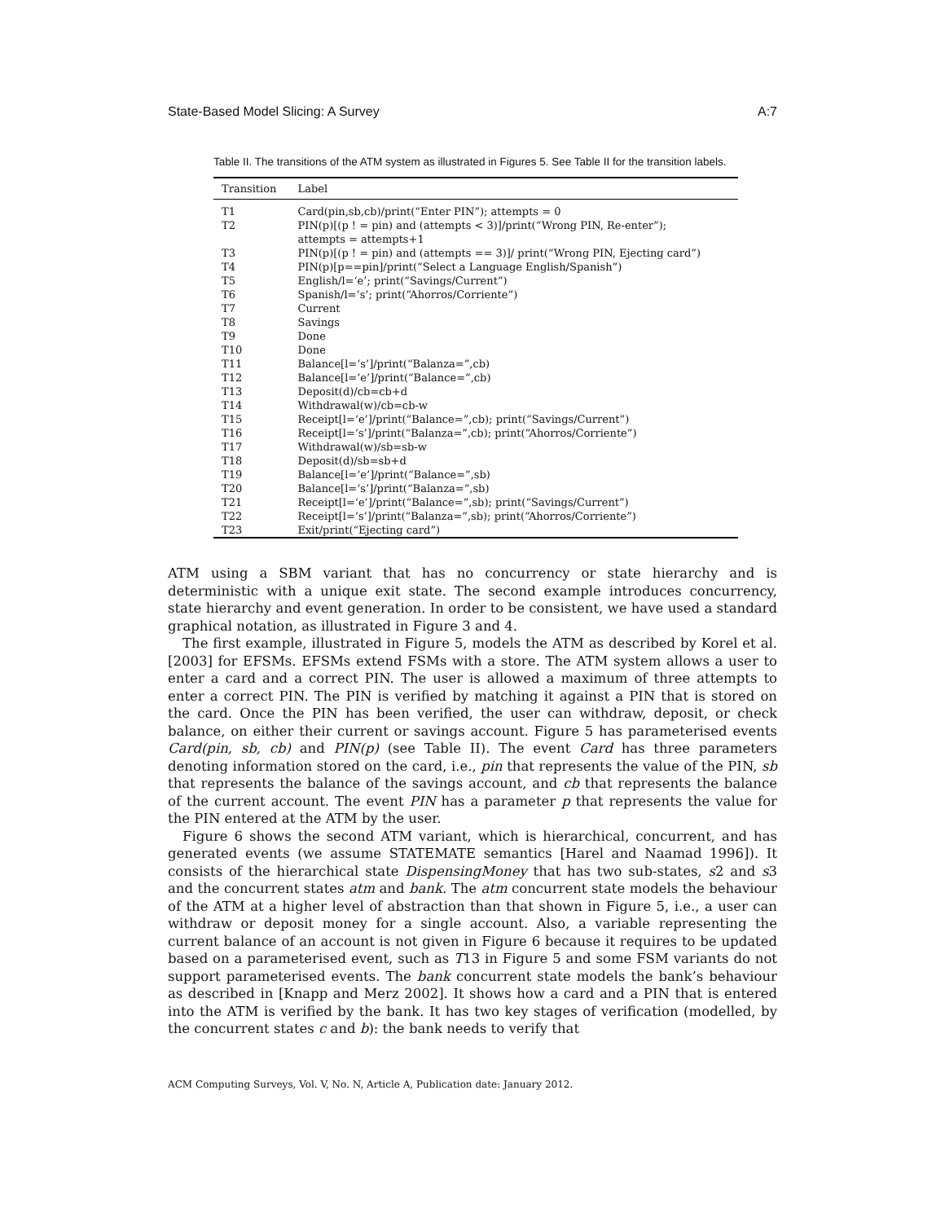State-Based Model Slicing: A Survey A:7
Table II. The transitions of the ATM system as illustrated in Figures 5. See Table II for the transition labels.
| Transition | Label |
| --- | --- |
| T1 | Card(pin,sb,cb)/print(“Enter PIN”); attempts = 0 |
| T2 | PIN(p)[(p ! = pin) and (attempts < 3)]/print(“Wrong PIN, Re-enter”); attempts = attempts+1 |
| T3 | PIN(p)[(p ! = pin) and (attempts == 3)]/ print(“Wrong PIN, Ejecting card”) |
| T4 | PIN(p)[p==pin]/print(“Select a Language English/Spanish”) |
| T5 | English/l=‘e’; print(“Savings/Current”) |
| T6 | Spanish/l=‘s’; print(“Ahorros/Corriente”) |
| T7 | Current |
| T8 | Savings |
| T9 | Done |
| T10 | Done |
| T11 | Balance[l=‘s’]/print(“Balanza=”,cb) |
| T12 | Balance[l=‘e’]/print(“Balance=”,cb) |
| T13 | Deposit(d)/cb=cb+d |
| T14 | Withdrawal(w)/cb=cb-w |
| T15 | Receipt[l=‘e’]/print(“Balance=”,cb); print(“Savings/Current”) |
| T16 | Receipt[l=‘s’]/print(“Balanza=”,cb); print(“Ahorros/Corriente”) |
| T17 | Withdrawal(w)/sb=sb-w |
| T18 | Deposit(d)/sb=sb+d |
| T19 | Balance[l=‘e’]/print(“Balance=”,sb) |
| T20 | Balance[l=‘s’]/print(“Balanza=”,sb) |
| T21 | Receipt[l=‘e’]/print(“Balance=”,sb); print(“Savings/Current”) |
| T22 | Receipt[l=‘s’]/print(“Balanza=”,sb); print(“Ahorros/Corriente”) |
| T23 | Exit/print(“Ejecting card”) |
ATM using a SBM variant that has no concurrency or state hierarchy and is deterministic with a unique exit state. The second example introduces concurrency, state hierarchy and event generation. In order to be consistent, we have used a standard graphical notation, as illustrated in Figure 3 and 4.
The first example, illustrated in Figure 5, models the ATM as described by Korel et al. [2003] for EFSMs. EFSMs extend FSMs with a store. The ATM system allows a user to enter a card and a correct PIN. The user is allowed a maximum of three attempts to enter a correct PIN. The PIN is verified by matching it against a PIN that is stored on the card. Once the PIN has been verified, the user can withdraw, deposit, or check balance, on either their current or savings account. Figure 5 has parameterised events Card(pin, sb, cb) and PIN(p) (see Table II). The event Card has three parameters denoting information stored on the card, i.e., pin that represents the value of the PIN, sb that represents the balance of the savings account, and cb that represents the balance of the current account. The event PIN has a parameter p that represents the value for the PIN entered at the ATM by the user.
Figure 6 shows the second ATM variant, which is hierarchical, concurrent, and has generated events (we assume STATEMATE semantics [Harel and Naamad 1996]). It consists of the hierarchical state DispensingMoney that has two sub-states, s2 and s3 and the concurrent states atm and bank. The atm concurrent state models the behaviour of the ATM at a higher level of abstraction than that shown in Figure 5, i.e., a user can withdraw or deposit money for a single account. Also, a variable representing the current balance of an account is not given in Figure 6 because it requires to be updated based on a parameterised event, such as T13 in Figure 5 and some FSM variants do not support parameterised events. The bank concurrent state models the bank’s behaviour as described in [Knapp and Merz 2002]. It shows how a card and a PIN that is entered into the ATM is verified by the bank. It has two key stages of verification (modelled, by the concurrent states c and b): the bank needs to verify that
ACM Computing Surveys, Vol. V, No. N, Article A, Publication date: January 2012.